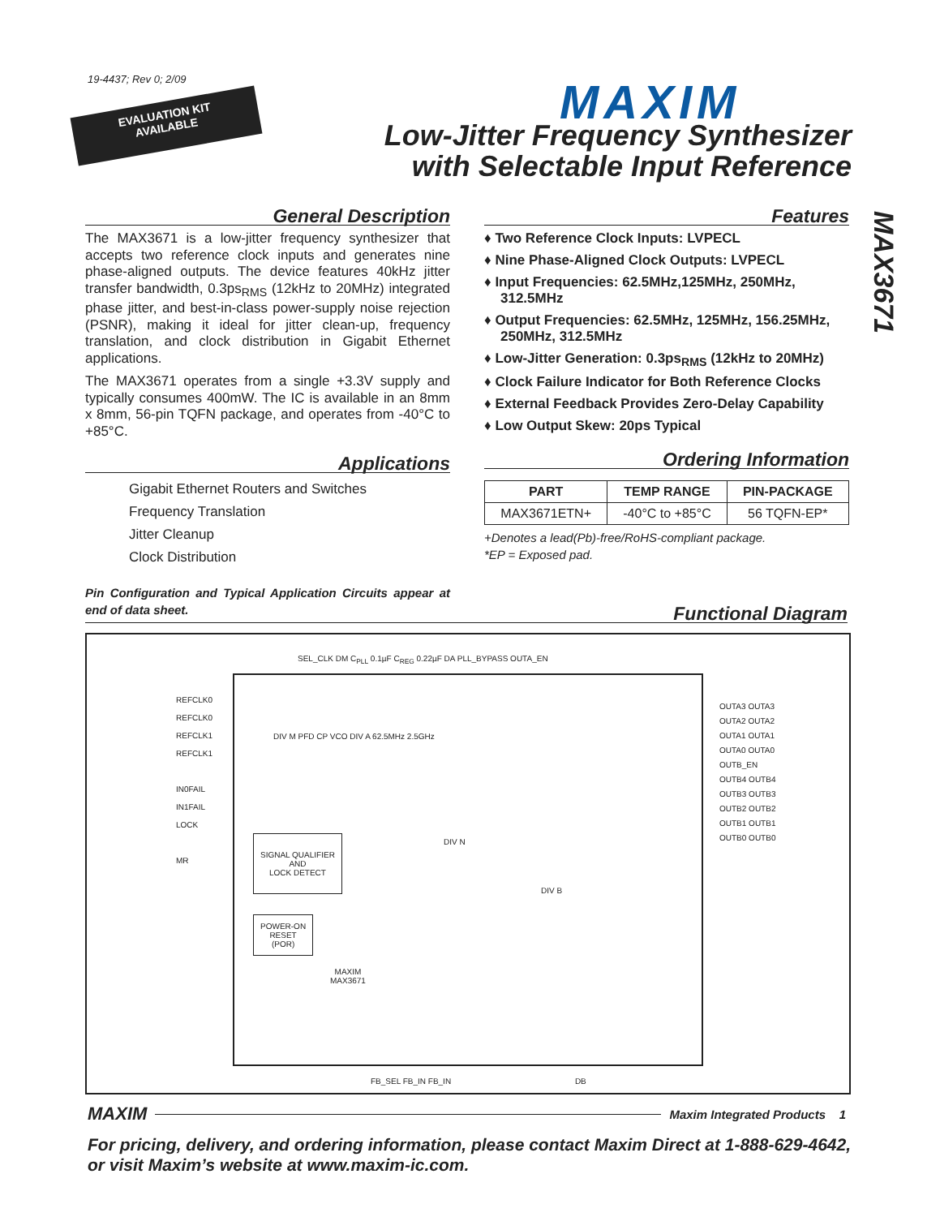19-4437; Rev 0; 2/09
EVALUATION KIT
AVAILABLE
MAXIM
Low-Jitter Frequency Synthesizer
with Selectable Input Reference
MAX3671
General Description
The MAX3671 is a low-jitter frequency synthesizer that accepts two reference clock inputs and generates nine phase-aligned outputs. The device features 40kHz jitter transfer bandwidth, 0.3ps<sub>RMS</sub> (12kHz to 20MHz) integrated phase jitter, and best-in-class power-supply noise rejection (PSNR), making it ideal for jitter clean-up, frequency translation, and clock distribution in Gigabit Ethernet applications.
The MAX3671 operates from a single +3.3V supply and typically consumes 400mW. The IC is available in an 8mm x 8mm, 56-pin TQFN package, and operates from -40°C to +85°C.
Applications
Gigabit Ethernet Routers and Switches
Frequency Translation
Jitter Cleanup
Clock Distribution
Pin Configuration and Typical Application Circuits appear at end of data sheet.
Features
♦ Two Reference Clock Inputs: LVPECL
♦ Nine Phase-Aligned Clock Outputs: LVPECL
♦ Input Frequencies: 62.5MHz,125MHz, 250MHz, 312.5MHz
♦ Output Frequencies: 62.5MHz, 125MHz, 156.25MHz, 250MHz, 312.5MHz
♦ Low-Jitter Generation: 0.3ps<sub>RMS</sub> (12kHz to 20MHz)
♦ Clock Failure Indicator for Both Reference Clocks
♦ External Feedback Provides Zero-Delay Capability
♦ Low Output Skew: 20ps Typical
Ordering Information
| PART | TEMP RANGE | PIN-PACKAGE |
| --- | --- | --- |
| MAX3671ETN+ | -40°C to +85°C | 56 TQFN-EP* |
+Denotes a lead(Pb)-free/RoHS-compliant package.
*EP = Exposed pad.
Functional Diagram
SEL_CLK DM C<sub>PLL</sub> 0.1µF C<sub>REG</sub> 0.22µF DA PLL_BYPASS OUTA_EN
REFCLK0
REFCLK0
REFCLK1
REFCLK1
IN0FAIL
IN1FAIL
LOCK
MR
DIV M PFD CP VCO DIV A 62.5MHz 2.5GHz
SIGNAL QUALIFIER
AND
LOCK DETECT
POWER-ON
RESET
(POR)
DIV N
DIV B
MAXIM
MAX3671
OUTA3 OUTA3
OUTA2 OUTA2
OUTA1 OUTA1
OUTA0 OUTA0
OUTB_EN
OUTB4 OUTB4
OUTB3 OUTB3
OUTB2 OUTB2
OUTB1 OUTB1
OUTB0 OUTB0
FB_SEL FB_IN FB_IN DB
MAXIM Maxim Integrated Products 1
For pricing, delivery, and ordering information, please contact Maxim Direct at 1-888-629-4642,
or visit Maxim’s website at www.maxim-ic.com.